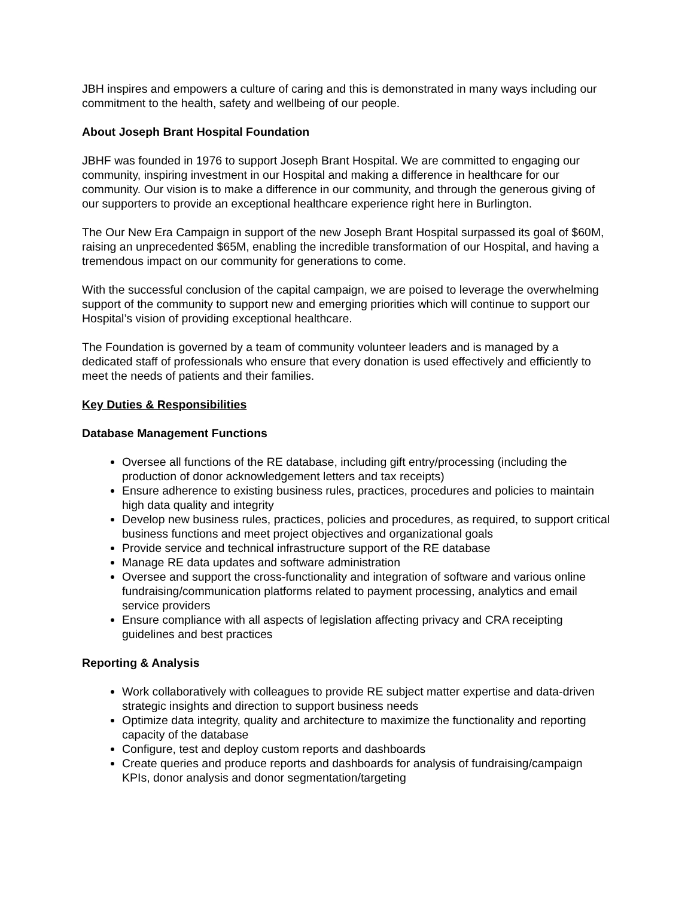JBH inspires and empowers a culture of caring and this is demonstrated in many ways including our commitment to the health, safety and wellbeing of our people.
About Joseph Brant Hospital Foundation
JBHF was founded in 1976 to support Joseph Brant Hospital. We are committed to engaging our community, inspiring investment in our Hospital and making a difference in healthcare for our community. Our vision is to make a difference in our community, and through the generous giving of our supporters to provide an exceptional healthcare experience right here in Burlington.
The Our New Era Campaign in support of the new Joseph Brant Hospital surpassed its goal of $60M, raising an unprecedented $65M, enabling the incredible transformation of our Hospital, and having a tremendous impact on our community for generations to come.
With the successful conclusion of the capital campaign, we are poised to leverage the overwhelming support of the community to support new and emerging priorities which will continue to support our Hospital’s vision of providing exceptional healthcare.
The Foundation is governed by a team of community volunteer leaders and is managed by a dedicated staff of professionals who ensure that every donation is used effectively and efficiently to meet the needs of patients and their families.
Key Duties & Responsibilities
Database Management Functions
Oversee all functions of the RE database, including gift entry/processing (including the production of donor acknowledgement letters and tax receipts)
Ensure adherence to existing business rules, practices, procedures and policies to maintain high data quality and integrity
Develop new business rules, practices, policies and procedures, as required, to support critical business functions and meet project objectives and organizational goals
Provide service and technical infrastructure support of the RE database
Manage RE data updates and software administration
Oversee and support the cross-functionality and integration of software and various online fundraising/communication platforms related to payment processing, analytics and email service providers
Ensure compliance with all aspects of legislation affecting privacy and CRA receipting guidelines and best practices
Reporting & Analysis
Work collaboratively with colleagues to provide RE subject matter expertise and data-driven strategic insights and direction to support business needs
Optimize data integrity, quality and architecture to maximize the functionality and reporting capacity of the database
Configure, test and deploy custom reports and dashboards
Create queries and produce reports and dashboards for analysis of fundraising/campaign KPIs, donor analysis and donor segmentation/targeting